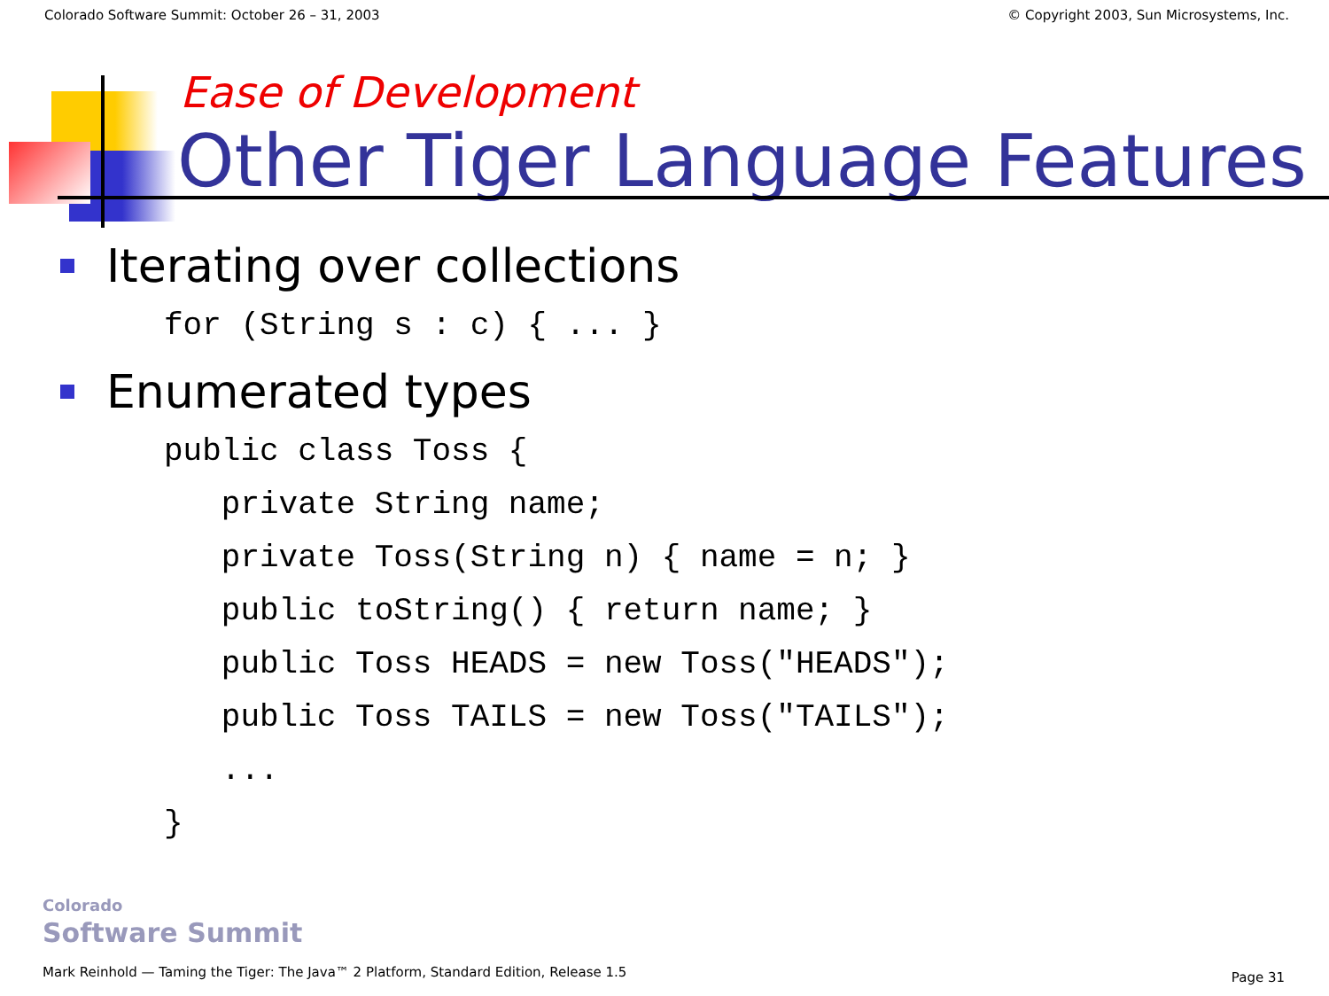Colorado Software Summit: October 26 – 31, 2003 © Copyright 2003, Sun Microsystems, Inc.
Ease of Development
Other Tiger Language Features
Iterating over collections
for (String s : c) { ... }
Enumerated types
public class Toss {
   private String name;
   private Toss(String n) { name = n; }
   public toString() { return name; }
   public Toss HEADS = new Toss("HEADS");
   public Toss TAILS = new Toss("TAILS");
   ...
}
Colorado
Software Summit
Mark Reinhold — Taming the Tiger: The Java™ 2 Platform, Standard Edition, Release 1.5
Page 31